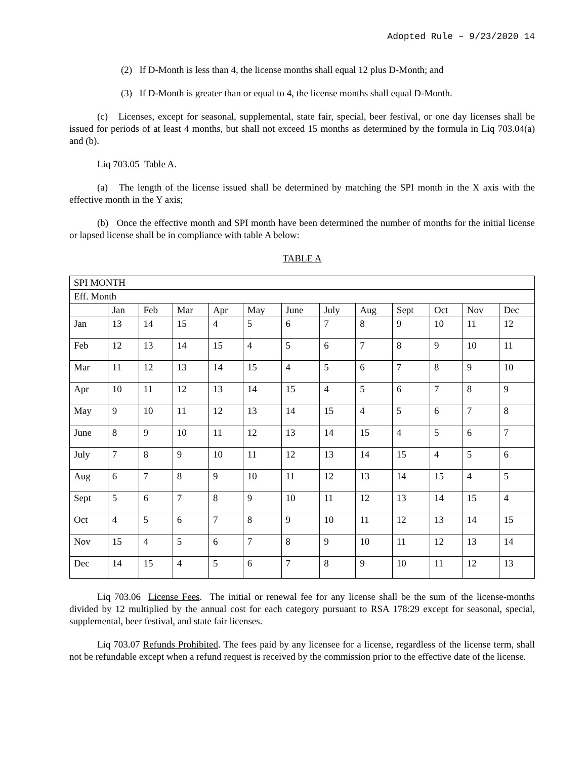Adopted Rule – 9/23/2020 14
(2) If D-Month is less than 4, the license months shall equal 12 plus D-Month; and
(3) If D-Month is greater than or equal to 4, the license months shall equal D-Month.
(c) Licenses, except for seasonal, supplemental, state fair, special, beer festival, or one day licenses shall be issued for periods of at least 4 months, but shall not exceed 15 months as determined by the formula in Liq 703.04(a) and (b).
Liq 703.05 Table A.
(a) The length of the license issued shall be determined by matching the SPI month in the X axis with the effective month in the Y axis;
(b) Once the effective month and SPI month have been determined the number of months for the initial license or lapsed license shall be in compliance with table A below:
TABLE A
| SPI MONTH | | | | | | | | | | | | |
| --- | --- | --- | --- | --- | --- | --- | --- | --- | --- | --- | --- | --- |
| Eff. Month | | | | | | | | | | | | |
| | Jan | Feb | Mar | Apr | May | June | July | Aug | Sept | Oct | Nov | Dec |
| Jan | 13 | 14 | 15 | 4 | 5 | 6 | 7 | 8 | 9 | 10 | 11 | 12 |
| Feb | 12 | 13 | 14 | 15 | 4 | 5 | 6 | 7 | 8 | 9 | 10 | 11 |
| Mar | 11 | 12 | 13 | 14 | 15 | 4 | 5 | 6 | 7 | 8 | 9 | 10 |
| Apr | 10 | 11 | 12 | 13 | 14 | 15 | 4 | 5 | 6 | 7 | 8 | 9 |
| May | 9 | 10 | 11 | 12 | 13 | 14 | 15 | 4 | 5 | 6 | 7 | 8 |
| June | 8 | 9 | 10 | 11 | 12 | 13 | 14 | 15 | 4 | 5 | 6 | 7 |
| July | 7 | 8 | 9 | 10 | 11 | 12 | 13 | 14 | 15 | 4 | 5 | 6 |
| Aug | 6 | 7 | 8 | 9 | 10 | 11 | 12 | 13 | 14 | 15 | 4 | 5 |
| Sept | 5 | 6 | 7 | 8 | 9 | 10 | 11 | 12 | 13 | 14 | 15 | 4 |
| Oct | 4 | 5 | 6 | 7 | 8 | 9 | 10 | 11 | 12 | 13 | 14 | 15 |
| Nov | 15 | 4 | 5 | 6 | 7 | 8 | 9 | 10 | 11 | 12 | 13 | 14 |
| Dec | 14 | 15 | 4 | 5 | 6 | 7 | 8 | 9 | 10 | 11 | 12 | 13 |
Liq 703.06 License Fees. The initial or renewal fee for any license shall be the sum of the license-months divided by 12 multiplied by the annual cost for each category pursuant to RSA 178:29 except for seasonal, special, supplemental, beer festival, and state fair licenses.
Liq 703.07 Refunds Prohibited. The fees paid by any licensee for a license, regardless of the license term, shall not be refundable except when a refund request is received by the commission prior to the effective date of the license.